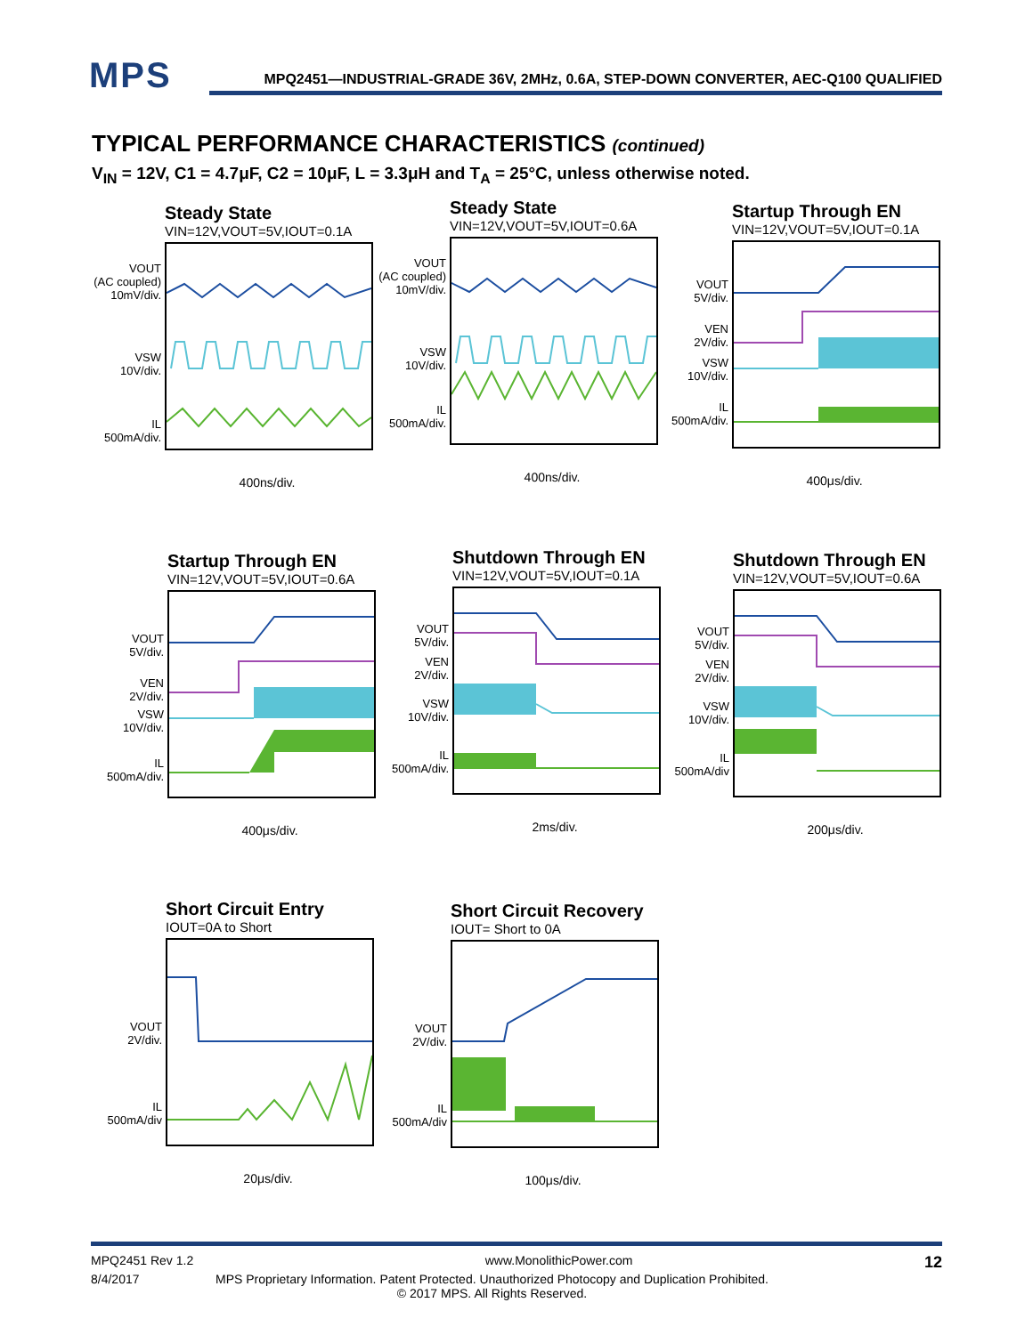MPS
MPQ2451—INDUSTRIAL-GRADE 36V, 2MHz, 0.6A, STEP-DOWN CONVERTER, AEC-Q100 QUALIFIED
TYPICAL PERFORMANCE CHARACTERISTICS (continued)
V<sub>IN</sub> = 12V, C1 = 4.7μF, C2 = 10μF, L = 3.3μH and T<sub>A</sub> = 25°C, unless otherwise noted.
Steady State
VIN=12V,VOUT=5V,IOUT=0.1A
VOUT
(AC coupled)
10mV/div.
VSW
10V/div.
IL
500mA/div.
400ns/div.
Steady State
VIN=12V,VOUT=5V,IOUT=0.6A
VOUT
(AC coupled)
10mV/div.
VSW
10V/div.
IL
500mA/div.
400ns/div.
Startup Through EN
VIN=12V,VOUT=5V,IOUT=0.1A
VOUT
5V/div.
VEN
2V/div.
VSW
10V/div.
IL
500mA/div.
400μs/div.
Startup Through EN
VIN=12V,VOUT=5V,IOUT=0.6A
VOUT
5V/div.
VEN
2V/div.
VSW
10V/div.
IL
500mA/div.
400μs/div.
Shutdown Through EN
VIN=12V,VOUT=5V,IOUT=0.1A
VOUT
5V/div.
VEN
2V/div.
VSW
10V/div.
IL
500mA/div.
2ms/div.
Shutdown Through EN
VIN=12V,VOUT=5V,IOUT=0.6A
VOUT
5V/div.
VEN
2V/div.
VSW
10V/div.
IL
500mA/div
200μs/div.
Short Circuit Entry
IOUT=0A to Short
VOUT
2V/div.
IL
500mA/div
20μs/div.
Short Circuit Recovery
IOUT= Short to 0A
VOUT
2V/div.
IL
500mA/div
100μs/div.
MPQ2451 Rev 1.2 www.MonolithicPower.com 12
8/4/2017 MPS Proprietary Information. Patent Protected. Unauthorized Photocopy and Duplication Prohibited.
© 2017 MPS. All Rights Reserved.